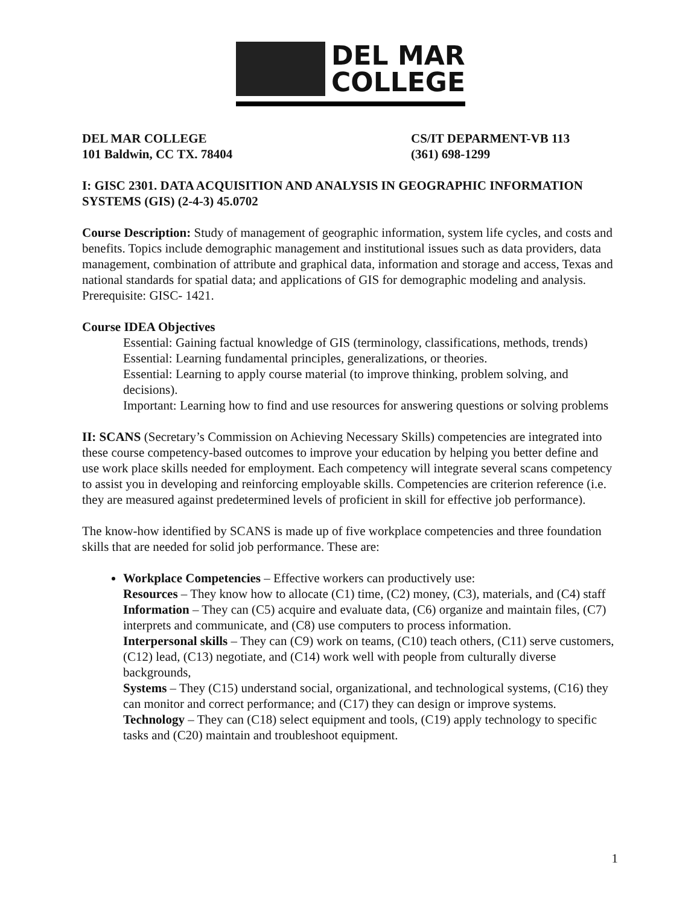DEL MAR
COLLEGE
DEL MAR COLLEGE
101 Baldwin, CC TX. 78404
CS/IT DEPARMENT-VB 113
(361) 698-1299
I: GISC 2301. DATA ACQUISITION AND ANALYSIS IN GEOGRAPHIC INFORMATION SYSTEMS (GIS) (2-4-3) 45.0702
Course Description: Study of management of geographic information, system life cycles, and costs and benefits. Topics include demographic management and institutional issues such as data providers, data management, combination of attribute and graphical data, information and storage and access, Texas and national standards for spatial data; and applications of GIS for demographic modeling and analysis. Prerequisite: GISC- 1421.
Course IDEA Objectives
Essential: Gaining factual knowledge of GIS (terminology, classifications, methods, trends)
Essential: Learning fundamental principles, generalizations, or theories.
Essential: Learning to apply course material (to improve thinking, problem solving, and decisions).
Important: Learning how to find and use resources for answering questions or solving problems
II: SCANS (Secretary’s Commission on Achieving Necessary Skills) competencies are integrated into these course competency-based outcomes to improve your education by helping you better define and use work place skills needed for employment. Each competency will integrate several scans competency to assist you in developing and reinforcing employable skills. Competencies are criterion reference (i.e. they are measured against predetermined levels of proficient in skill for effective job performance).
The know-how identified by SCANS is made up of five workplace competencies and three foundation skills that are needed for solid job performance. These are:
Workplace Competencies – Effective workers can productively use:
Resources – They know how to allocate (C1) time, (C2) money, (C3), materials, and (C4) staff
Information – They can (C5) acquire and evaluate data, (C6) organize and maintain files, (C7) interprets and communicate, and (C8) use computers to process information.
Interpersonal skills – They can (C9) work on teams, (C10) teach others, (C11) serve customers, (C12) lead, (C13) negotiate, and (C14) work well with people from culturally diverse backgrounds,
Systems – They (C15) understand social, organizational, and technological systems, (C16) they can monitor and correct performance; and (C17) they can design or improve systems.
Technology – They can (C18) select equipment and tools, (C19) apply technology to specific tasks and (C20) maintain and troubleshoot equipment.
1